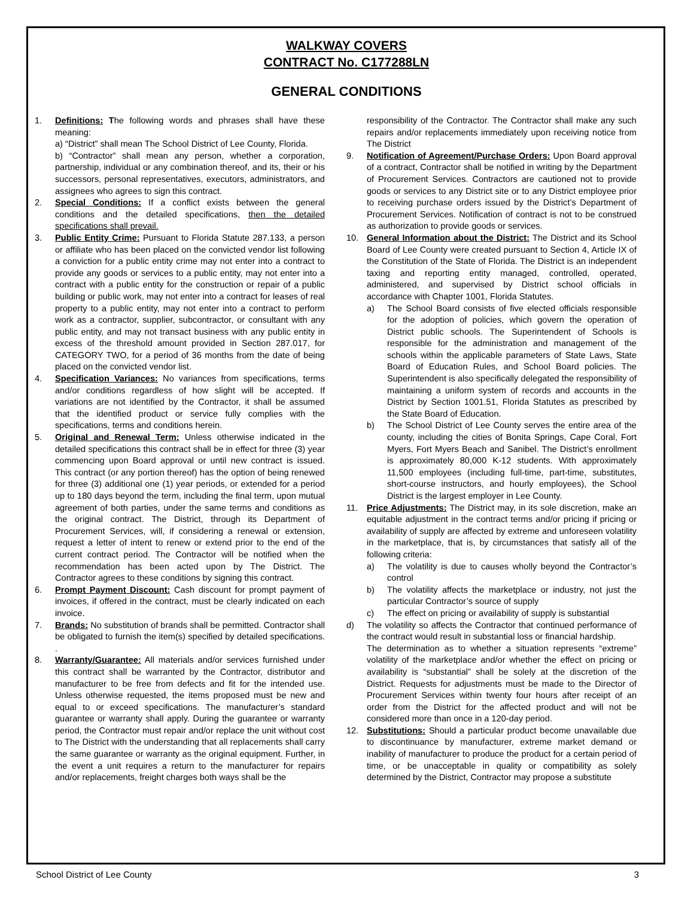WALKWAY COVERS
CONTRACT No. C177288LN
GENERAL CONDITIONS
1. Definitions: The following words and phrases shall have these meaning:
a) “District” shall mean The School District of Lee County, Florida.
b) “Contractor” shall mean any person, whether a corporation, partnership, individual or any combination thereof, and its, their or his successors, personal representatives, executors, administrators, and assignees who agrees to sign this contract.
2. Special Conditions: If a conflict exists between the general conditions and the detailed specifications, then the detailed specifications shall prevail.
3. Public Entity Crime: Pursuant to Florida Statute 287.133, a person or affiliate who has been placed on the convicted vendor list following a conviction for a public entity crime may not enter into a contract to provide any goods or services to a public entity, may not enter into a contract with a public entity for the construction or repair of a public building or public work, may not enter into a contract for leases of real property to a public entity, may not enter into a contract to perform work as a contractor, supplier, subcontractor, or consultant with any public entity, and may not transact business with any public entity in excess of the threshold amount provided in Section 287.017, for CATEGORY TWO, for a period of 36 months from the date of being placed on the convicted vendor list.
4. Specification Variances: No variances from specifications, terms and/or conditions regardless of how slight will be accepted. If variations are not identified by the Contractor, it shall be assumed that the identified product or service fully complies with the specifications, terms and conditions herein.
5. Original and Renewal Term: Unless otherwise indicated in the detailed specifications this contract shall be in effect for three (3) year commencing upon Board approval or until new contract is issued. This contract (or any portion thereof) has the option of being renewed for three (3) additional one (1) year periods, or extended for a period up to 180 days beyond the term, including the final term, upon mutual agreement of both parties, under the same terms and conditions as the original contract. The District, through its Department of Procurement Services, will, if considering a renewal or extension, request a letter of intent to renew or extend prior to the end of the current contract period. The Contractor will be notified when the recommendation has been acted upon by The District. The Contractor agrees to these conditions by signing this contract.
6. Prompt Payment Discount: Cash discount for prompt payment of invoices, if offered in the contract, must be clearly indicated on each invoice.
7. Brands: No substitution of brands shall be permitted. Contractor shall be obligated to furnish the item(s) specified by detailed specifications. .
8. Warranty/Guarantee: All materials and/or services furnished under this contract shall be warranted by the Contractor, distributor and manufacturer to be free from defects and fit for the intended use. Unless otherwise requested, the items proposed must be new and equal to or exceed specifications. The manufacturer’s standard guarantee or warranty shall apply. During the guarantee or warranty period, the Contractor must repair and/or replace the unit without cost to The District with the understanding that all replacements shall carry the same guarantee or warranty as the original equipment. Further, in the event a unit requires a return to the manufacturer for repairs and/or replacements, freight charges both ways shall be the
responsibility of the Contractor. The Contractor shall make any such repairs and/or replacements immediately upon receiving notice from The District
9. Notification of Agreement/Purchase Orders: Upon Board approval of a contract, Contractor shall be notified in writing by the Department of Procurement Services. Contractors are cautioned not to provide goods or services to any District site or to any District employee prior to receiving purchase orders issued by the District’s Department of Procurement Services. Notification of contract is not to be construed as authorization to provide goods or services.
10. General Information about the District: The District and its School Board of Lee County were created pursuant to Section 4, Article IX of the Constitution of the State of Florida. The District is an independent taxing and reporting entity managed, controlled, operated, administered, and supervised by District school officials in accordance with Chapter 1001, Florida Statutes.
a) The School Board consists of five elected officials responsible for the adoption of policies, which govern the operation of District public schools. The Superintendent of Schools is responsible for the administration and management of the schools within the applicable parameters of State Laws, State Board of Education Rules, and School Board policies. The Superintendent is also specifically delegated the responsibility of maintaining a uniform system of records and accounts in the District by Section 1001.51, Florida Statutes as prescribed by the State Board of Education.
b) The School District of Lee County serves the entire area of the county, including the cities of Bonita Springs, Cape Coral, Fort Myers, Fort Myers Beach and Sanibel. The District’s enrollment is approximately 80,000 K-12 students. With approximately 11,500 employees (including full-time, part-time, substitutes, short-course instructors, and hourly employees), the School District is the largest employer in Lee County.
11. Price Adjustments: The District may, in its sole discretion, make an equitable adjustment in the contract terms and/or pricing if pricing or availability of supply are affected by extreme and unforeseen volatility in the marketplace, that is, by circumstances that satisfy all of the following criteria:
a) The volatility is due to causes wholly beyond the Contractor’s control
b) The volatility affects the marketplace or industry, not just the particular Contractor’s source of supply
c) The effect on pricing or availability of supply is substantial
d) The volatility so affects the Contractor that continued performance of the contract would result in substantial loss or financial hardship.
The determination as to whether a situation represents “extreme” volatility of the marketplace and/or whether the effect on pricing or availability is “substantial” shall be solely at the discretion of the District. Requests for adjustments must be made to the Director of Procurement Services within twenty four hours after receipt of an order from the District for the affected product and will not be considered more than once in a 120-day period.
12. Substitutions: Should a particular product become unavailable due to discontinuance by manufacturer, extreme market demand or inability of manufacturer to produce the product for a certain period of time, or be unacceptable in quality or compatibility as solely determined by the District, Contractor may propose a substitute
School District of Lee County 3